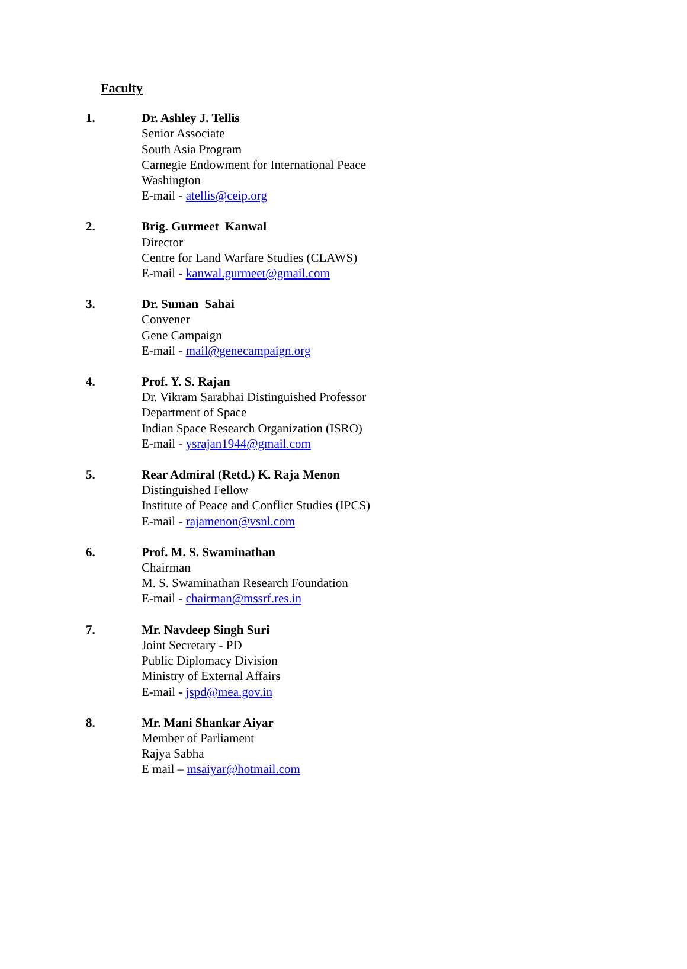Faculty
1. Dr. Ashley J. Tellis
Senior Associate
South Asia Program
Carnegie Endowment for International Peace
Washington
E-mail - atellis@ceip.org
2. Brig. Gurmeet Kanwal
Director
Centre for Land Warfare Studies (CLAWS)
E-mail - kanwal.gurmeet@gmail.com
3. Dr. Suman Sahai
Convener
Gene Campaign
E-mail - mail@genecampaign.org
4. Prof. Y. S. Rajan
Dr. Vikram Sarabhai Distinguished Professor
Department of Space
Indian Space Research Organization (ISRO)
E-mail - ysrajan1944@gmail.com
5. Rear Admiral (Retd.) K. Raja Menon
Distinguished Fellow
Institute of Peace and Conflict Studies (IPCS)
E-mail - rajamenon@vsnl.com
6. Prof. M. S. Swaminathan
Chairman
M. S. Swaminathan Research Foundation
E-mail - chairman@mssrf.res.in
7. Mr. Navdeep Singh Suri
Joint Secretary - PD
Public Diplomacy Division
Ministry of External Affairs
E-mail - jspd@mea.gov.in
8. Mr. Mani Shankar Aiyar
Member of Parliament
Rajya Sabha
E mail – msaiyar@hotmail.com